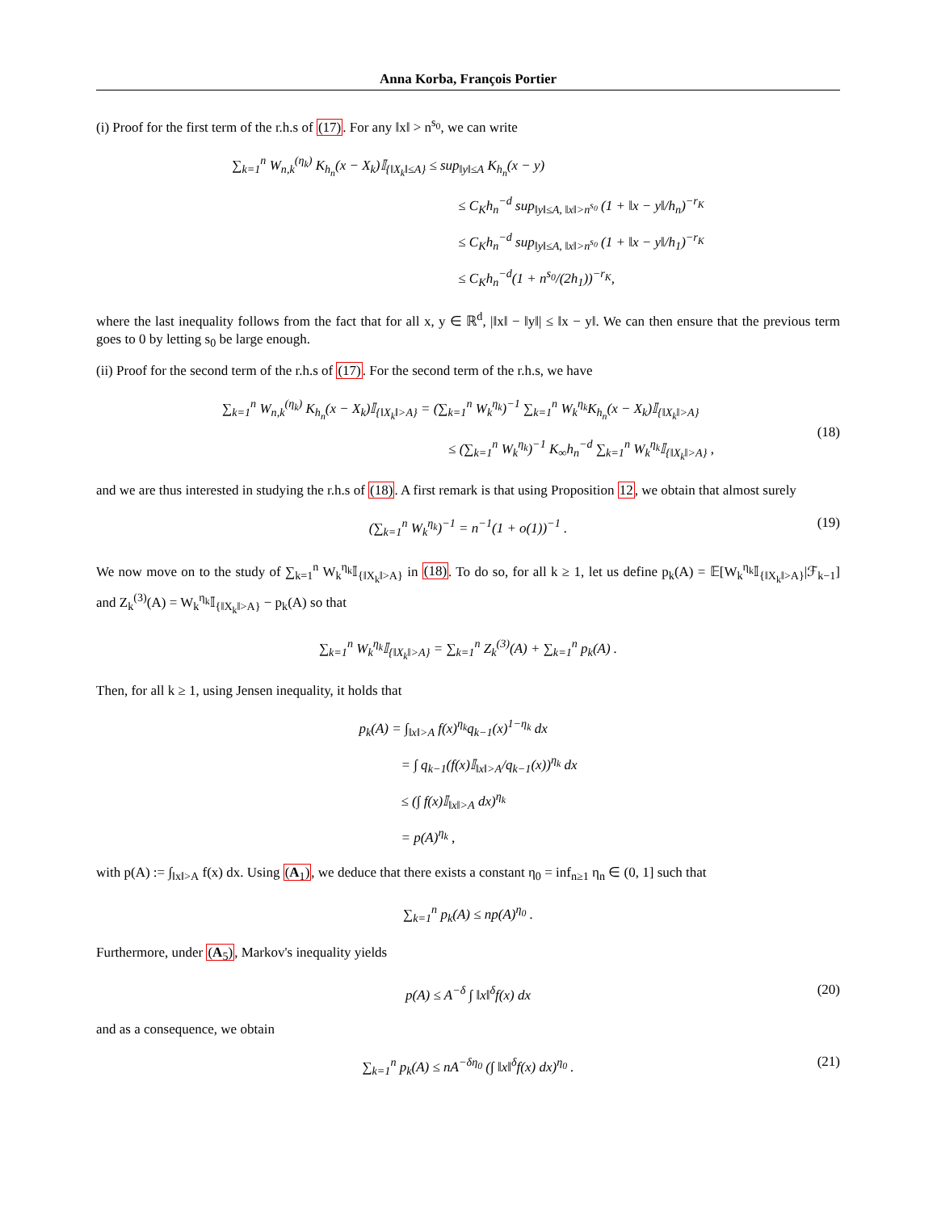Anna Korba, François Portier
(i) Proof for the first term of the r.h.s of (17). For any ‖x‖ > n<sup>s<sub>0</sub></sup>, we can write
∑<sub>k=1</sub><sup>n</sup> W<sub>n,k</sub><sup>(η<sub>k</sub>)</sup> K<sub>h<sub>n</sub></sub>(x − X<sub>k</sub>)𝕀<sub>{‖X<sub>k</sub>‖≤A}</sub> ≤ sup<sub>‖y‖≤A</sub> K<sub>h<sub>n</sub></sub>(x − y)
≤ C<sub>K</sub>h<sub>n</sub><sup>−d</sup> sup<sub>‖y‖≤A, ‖x‖>n<sup>s<sub>0</sub></sup></sub> (1 + ‖x − y‖/h<sub>n</sub>)<sup>−r<sub>K</sub></sup>
≤ C<sub>K</sub>h<sub>n</sub><sup>−d</sup> sup<sub>‖y‖≤A, ‖x‖>n<sup>s<sub>0</sub></sup></sub> (1 + ‖x − y‖/h<sub>1</sub>)<sup>−r<sub>K</sub></sup>
≤ C<sub>K</sub>h<sub>n</sub><sup>−d</sup>(1 + n<sup>s<sub>0</sub></sup>/(2h<sub>1</sub>))<sup>−r<sub>K</sub></sup>,
where the last inequality follows from the fact that for all x, y ∈ ℝ<sup>d</sup>, |‖x‖ − ‖y‖| ≤ ‖x − y‖. We can then ensure that the previous term goes to 0 by letting s<sub>0</sub> be large enough.
(ii) Proof for the second term of the r.h.s of (17). For the second term of the r.h.s, we have
∑<sub>k=1</sub><sup>n</sup> W<sub>n,k</sub><sup>(η<sub>k</sub>)</sup> K<sub>h<sub>n</sub></sub>(x − X<sub>k</sub>)𝕀<sub>{‖X<sub>k</sub>‖>A}</sub> = (∑<sub>k=1</sub><sup>n</sup> W<sub>k</sub><sup>η<sub>k</sub></sup>)<sup>−1</sup> ∑<sub>k=1</sub><sup>n</sup> W<sub>k</sub><sup>η<sub>k</sub></sup>K<sub>h<sub>n</sub></sub>(x − X<sub>k</sub>)𝕀<sub>{‖X<sub>k</sub>‖>A}</sub>
≤ (∑<sub>k=1</sub><sup>n</sup> W<sub>k</sub><sup>η<sub>k</sub></sup>)<sup>−1</sup> K<sub>∞</sub>h<sub>n</sub><sup>−d</sup> ∑<sub>k=1</sub><sup>n</sup> W<sub>k</sub><sup>η<sub>k</sub></sup>𝕀<sub>{‖X<sub>k</sub>‖>A}</sub> ,
(18)
and we are thus interested in studying the r.h.s of (18). A first remark is that using Proposition 12, we obtain that almost surely
(∑<sub>k=1</sub><sup>n</sup> W<sub>k</sub><sup>η<sub>k</sub></sup>)<sup>−1</sup> = n<sup>−1</sup>(1 + o(1))<sup>−1</sup> .
(19)
We now move on to the study of ∑<sub>k=1</sub><sup>n</sup> W<sub>k</sub><sup>η<sub>k</sub></sup>𝕀<sub>{‖X<sub>k</sub>‖>A}</sub> in (18). To do so, for all k ≥ 1, let us define p<sub>k</sub>(A) = 𝔼[W<sub>k</sub><sup>η<sub>k</sub></sup>𝕀<sub>{‖X<sub>k</sub>‖>A}</sub>|ℱ<sub>k−1</sub>] and Z<sub>k</sub><sup>(3)</sup>(A) = W<sub>k</sub><sup>η<sub>k</sub></sup>𝕀<sub>{‖X<sub>k</sub>‖>A}</sub> − p<sub>k</sub>(A) so that
∑<sub>k=1</sub><sup>n</sup> W<sub>k</sub><sup>η<sub>k</sub></sup>𝕀<sub>{‖X<sub>k</sub>‖>A}</sub> = ∑<sub>k=1</sub><sup>n</sup> Z<sub>k</sub><sup>(3)</sup>(A) + ∑<sub>k=1</sub><sup>n</sup> p<sub>k</sub>(A) .
Then, for all k ≥ 1, using Jensen inequality, it holds that
p<sub>k</sub>(A) = ∫<sub>‖x‖>A</sub> f(x)<sup>η<sub>k</sub></sup>q<sub>k−1</sub>(x)<sup>1−η<sub>k</sub></sup> dx
= ∫ q<sub>k−1</sub>(f(x)𝕀<sub>‖x‖>A</sub>/q<sub>k−1</sub>(x))<sup>η<sub>k</sub></sup> dx
≤ (∫ f(x)𝕀<sub>‖x‖>A</sub> dx)<sup>η<sub>k</sub></sup>
= p(A)<sup>η<sub>k</sub></sup> ,
with p(A) := ∫<sub>‖x‖>A</sub> f(x) dx. Using (A<sub>1</sub>), we deduce that there exists a constant η<sub>0</sub> = inf<sub>n≥1</sub> η<sub>n</sub> ∈ (0, 1] such that
∑<sub>k=1</sub><sup>n</sup> p<sub>k</sub>(A) ≤ np(A)<sup>η<sub>0</sub></sup> .
Furthermore, under (A<sub>5</sub>), Markov's inequality yields
p(A) ≤ A<sup>−δ</sup> ∫ ‖x‖<sup>δ</sup>f(x) dx
(20)
and as a consequence, we obtain
∑<sub>k=1</sub><sup>n</sup> p<sub>k</sub>(A) ≤ nA<sup>−δη<sub>0</sub></sup> (∫ ‖x‖<sup>δ</sup>f(x) dx)<sup>η<sub>0</sub></sup> .
(21)